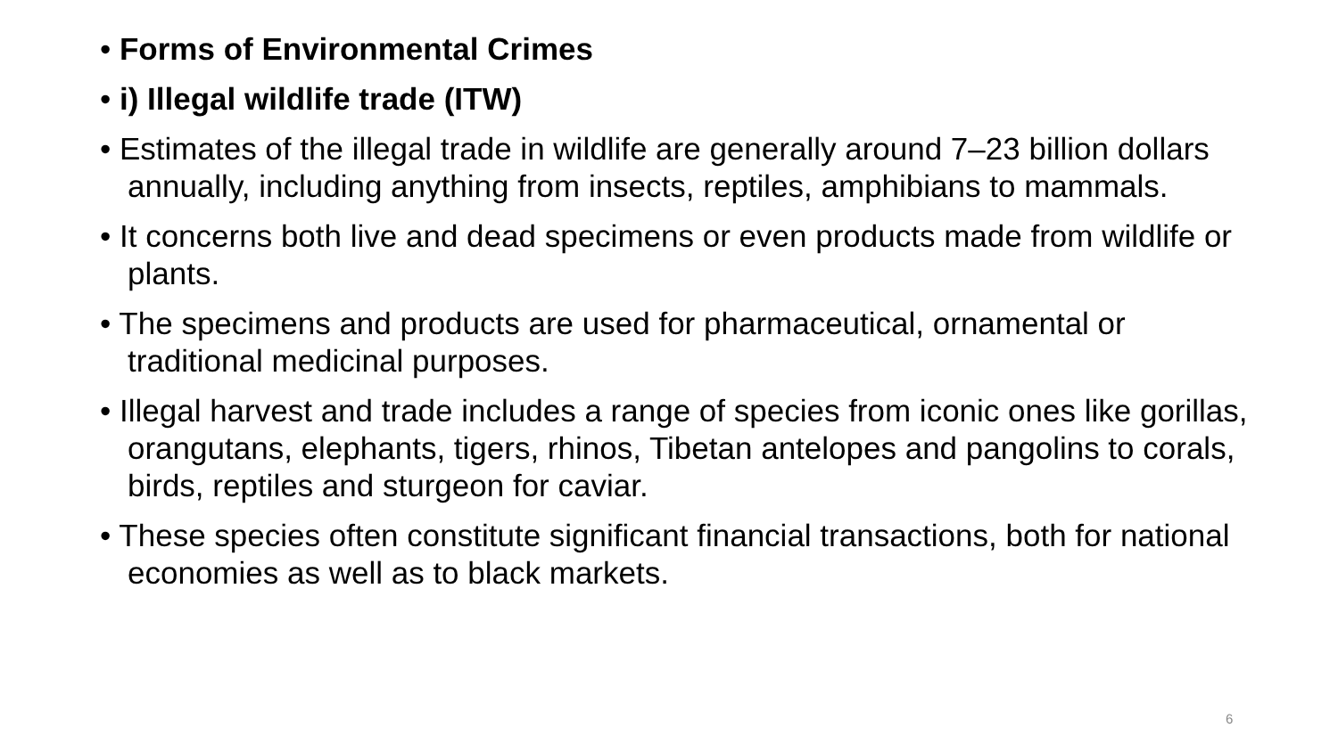• Forms of Environmental Crimes
• i) Illegal wildlife trade (ITW)
• Estimates of the illegal trade in wildlife are generally around 7–23 billion dollars annually, including anything from insects, reptiles, amphibians to mammals.
• It concerns both live and dead specimens or even products made from wildlife or plants.
• The specimens and products are used for pharmaceutical, ornamental or traditional medicinal purposes.
• Illegal harvest and trade includes a range of species from iconic ones like gorillas, orangutans, elephants, tigers, rhinos, Tibetan antelopes and pangolins to corals, birds, reptiles and sturgeon for caviar.
• These species often constitute significant financial transactions, both for national economies as well as to black markets.
6